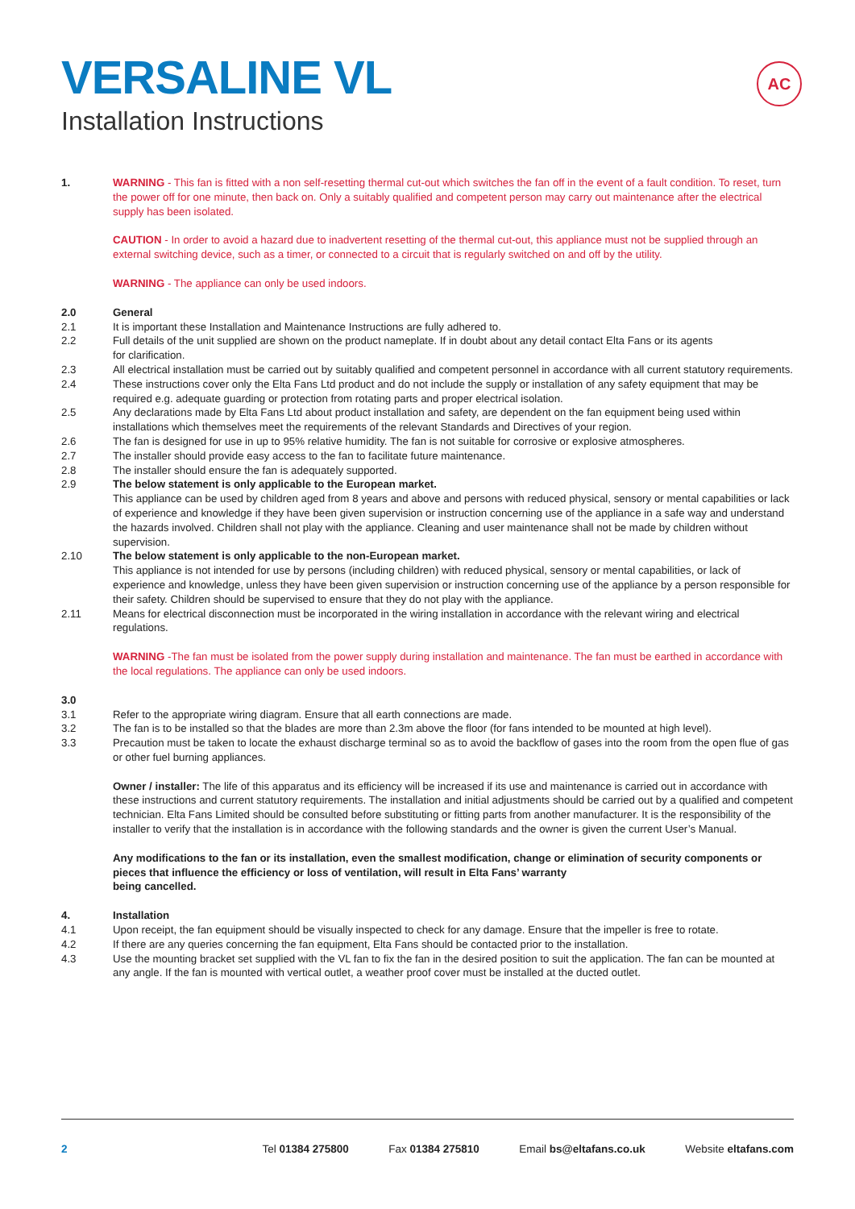AC
VERSALINE VL
Installation Instructions
1. WARNING - This fan is fitted with a non self-resetting thermal cut-out which switches the fan off in the event of a fault condition. To reset, turn the power off for one minute, then back on. Only a suitably qualified and competent person may carry out maintenance after the electrical supply has been isolated.
CAUTION - In order to avoid a hazard due to inadvertent resetting of the thermal cut-out, this appliance must not be supplied through an external switching device, such as a timer, or connected to a circuit that is regularly switched on and off by the utility.
WARNING - The appliance can only be used indoors.
2.0 General
2.1 It is important these Installation and Maintenance Instructions are fully adhered to.
2.2 Full details of the unit supplied are shown on the product nameplate. If in doubt about any detail contact Elta Fans or its agents
for clarification.
2.3 All electrical installation must be carried out by suitably qualified and competent personnel in accordance with all current statutory requirements.
2.4 These instructions cover only the Elta Fans Ltd product and do not include the supply or installation of any safety equipment that may be required e.g. adequate guarding or protection from rotating parts and proper electrical isolation.
2.5 Any declarations made by Elta Fans Ltd about product installation and safety, are dependent on the fan equipment being used within installations which themselves meet the requirements of the relevant Standards and Directives of your region.
2.6 The fan is designed for use in up to 95% relative humidity. The fan is not suitable for corrosive or explosive atmospheres.
2.7 The installer should provide easy access to the fan to facilitate future maintenance.
2.8 The installer should ensure the fan is adequately supported.
2.9 The below statement is only applicable to the European market.
This appliance can be used by children aged from 8 years and above and persons with reduced physical, sensory or mental capabilities or lack of experience and knowledge if they have been given supervision or instruction concerning use of the appliance in a safe way and understand the hazards involved. Children shall not play with the appliance. Cleaning and user maintenance shall not be made by children without supervision.
2.10 The below statement is only applicable to the non-European market.
This appliance is not intended for use by persons (including children) with reduced physical, sensory or mental capabilities, or lack of experience and knowledge, unless they have been given supervision or instruction concerning use of the appliance by a person responsible for their safety. Children should be supervised to ensure that they do not play with the appliance.
2.11 Means for electrical disconnection must be incorporated in the wiring installation in accordance with the relevant wiring and electrical regulations.
WARNING -The fan must be isolated from the power supply during installation and maintenance. The fan must be earthed in accordance with the local regulations. The appliance can only be used indoors.
3.0
3.1 Refer to the appropriate wiring diagram. Ensure that all earth connections are made.
3.2 The fan is to be installed so that the blades are more than 2.3m above the floor (for fans intended to be mounted at high level).
3.3 Precaution must be taken to locate the exhaust discharge terminal so as to avoid the backflow of gases into the room from the open flue of gas or other fuel burning appliances.
Owner / installer: The life of this apparatus and its efficiency will be increased if its use and maintenance is carried out in accordance with these instructions and current statutory requirements. The installation and initial adjustments should be carried out by a qualified and competent technician. Elta Fans Limited should be consulted before substituting or fitting parts from another manufacturer. It is the responsibility of the installer to verify that the installation is in accordance with the following standards and the owner is given the current User’s Manual.
Any modifications to the fan or its installation, even the smallest modification, change or elimination of security components or pieces that influence the efficiency or loss of ventilation, will result in Elta Fans’ warranty
being cancelled.
4. Installation
4.1 Upon receipt, the fan equipment should be visually inspected to check for any damage. Ensure that the impeller is free to rotate.
4.2 If there are any queries concerning the fan equipment, Elta Fans should be contacted prior to the installation.
4.3 Use the mounting bracket set supplied with the VL fan to fix the fan in the desired position to suit the application. The fan can be mounted at any angle. If the fan is mounted with vertical outlet, a weather proof cover must be installed at the ducted outlet.
2 Tel 01384 275800 Fax 01384 275810 Email bs@eltafans.co.uk Website eltafans.com